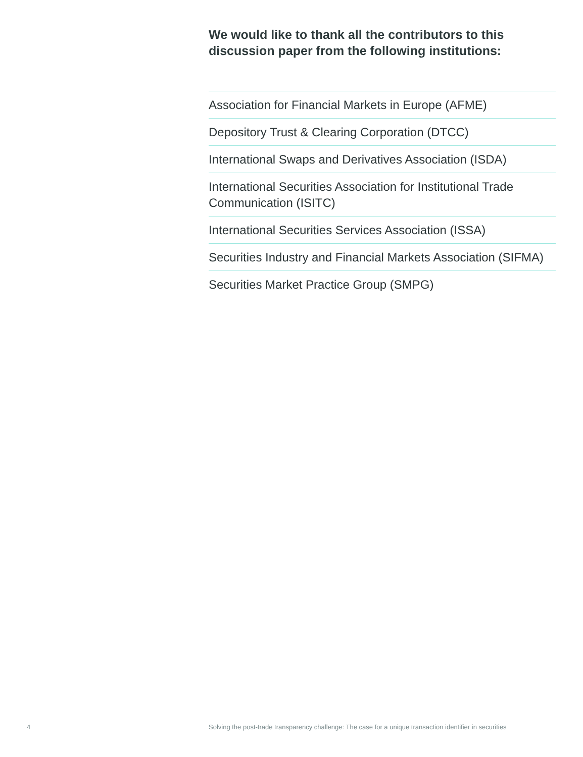We would like to thank all the contributors to this discussion paper from the following institutions:
Association for Financial Markets in Europe (AFME)
Depository Trust & Clearing Corporation (DTCC)
International Swaps and Derivatives Association (ISDA)
International Securities Association for Institutional Trade Communication (ISITC)
International Securities Services Association (ISSA)
Securities Industry and Financial Markets Association (SIFMA)
Securities Market Practice Group (SMPG)
4 Solving the post-trade transparency challenge: The case for a unique transaction identifier in securities